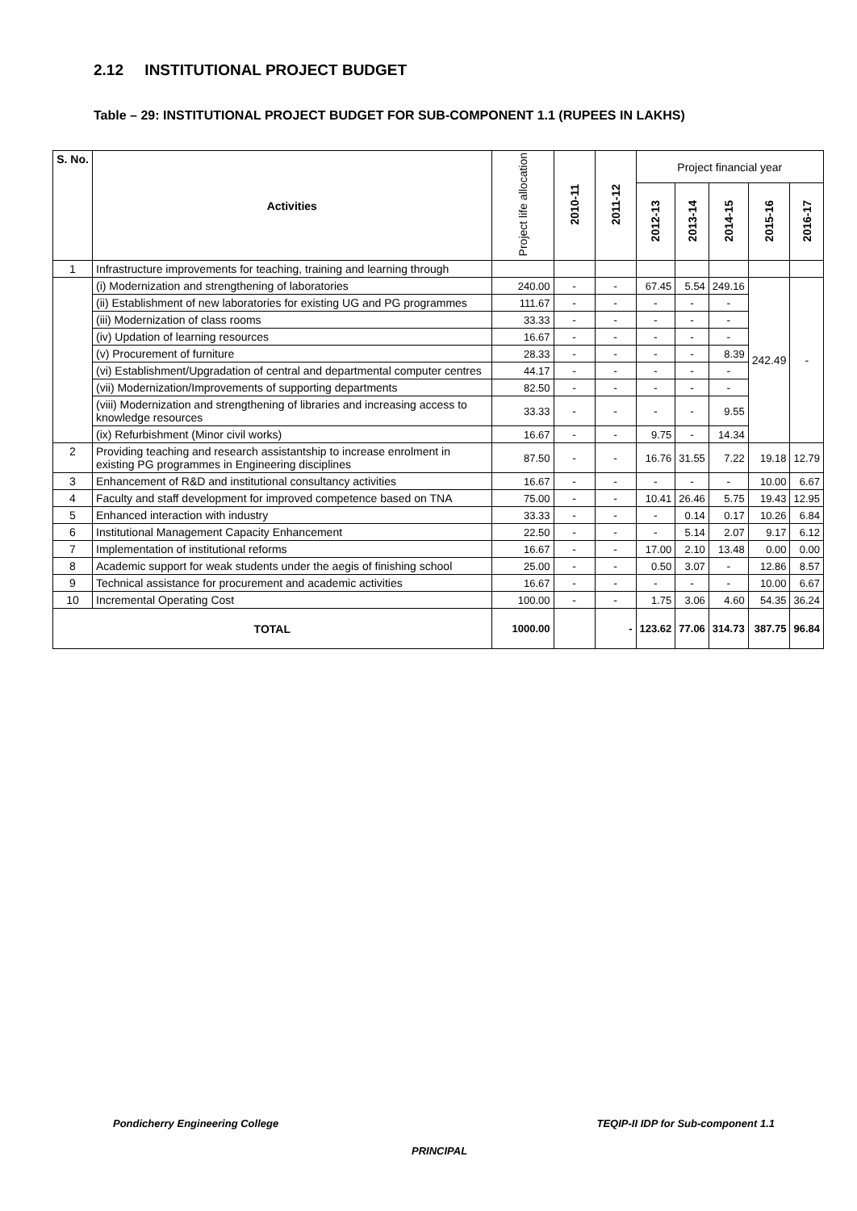2.12 INSTITUTIONAL PROJECT BUDGET
Table – 29: INSTITUTIONAL PROJECT BUDGET FOR SUB-COMPONENT 1.1 (RUPEES IN LAKHS)
| S. No. | Activities | Project life allocation | 2010-11 | 2011-12 | Project financial year | | | | |
| --- | --- | --- | --- | --- | --- | --- | --- | --- | --- |
| | | | | | 2012-13 | 2013-14 | 2014-15 | 2015-16 | 2016-17 |
| 1 | Infrastructure improvements for teaching, training and learning through | | | | | | | | |
| | (i) Modernization and strengthening of laboratories | 240.00 | - | - | 67.45 | 5.54 | 249.16 | 242.49 | - |
| | (ii) Establishment of new laboratories for existing UG and PG programmes | 111.67 | - | - | - | - | - | | |
| | (iii) Modernization of class rooms | 33.33 | - | - | - | - | - | | |
| | (iv) Updation of learning resources | 16.67 | - | - | - | - | - | | |
| | (v) Procurement of furniture | 28.33 | - | - | - | - | 8.39 | | |
| | (vi) Establishment/Upgradation of central and departmental computer centres | 44.17 | - | - | - | - | - | | |
| | (vii) Modernization/Improvements of supporting departments | 82.50 | - | - | - | - | - | | |
| | (viii) Modernization and strengthening of libraries and increasing access to knowledge resources | 33.33 | - | - | - | - | 9.55 | | |
| | (ix) Refurbishment (Minor civil works) | 16.67 | - | - | 9.75 | - | 14.34 | | |
| 2 | Providing teaching and research assistantship to increase enrolment in existing PG programmes in Engineering disciplines | 87.50 | - | - | 16.76 | 31.55 | 7.22 | 19.18 | 12.79 |
| 3 | Enhancement of R&D and institutional consultancy activities | 16.67 | - | - | - | - | - | 10.00 | 6.67 |
| 4 | Faculty and staff development for improved competence based on TNA | 75.00 | - | - | 10.41 | 26.46 | 5.75 | 19.43 | 12.95 |
| 5 | Enhanced interaction with industry | 33.33 | - | - | - | 0.14 | 0.17 | 10.26 | 6.84 |
| 6 | Institutional Management Capacity Enhancement | 22.50 | - | - | - | 5.14 | 2.07 | 9.17 | 6.12 |
| 7 | Implementation of institutional reforms | 16.67 | - | - | 17.00 | 2.10 | 13.48 | 0.00 | 0.00 |
| 8 | Academic support for weak students under the aegis of finishing school | 25.00 | - | - | 0.50 | 3.07 | - | 12.86 | 8.57 |
| 9 | Technical assistance for procurement and academic activities | 16.67 | - | - | - | - | - | 10.00 | 6.67 |
| 10 | Incremental Operating Cost | 100.00 | - | - | 1.75 | 3.06 | 4.60 | 54.35 | 36.24 |
| TOTAL | | 1000.00 | | - | 123.62 | 77.06 | 314.73 | 387.75 | 96.84 |
Pondicherry Engineering College TEQIP-II IDP for Sub-component 1.1
PRINCIPAL